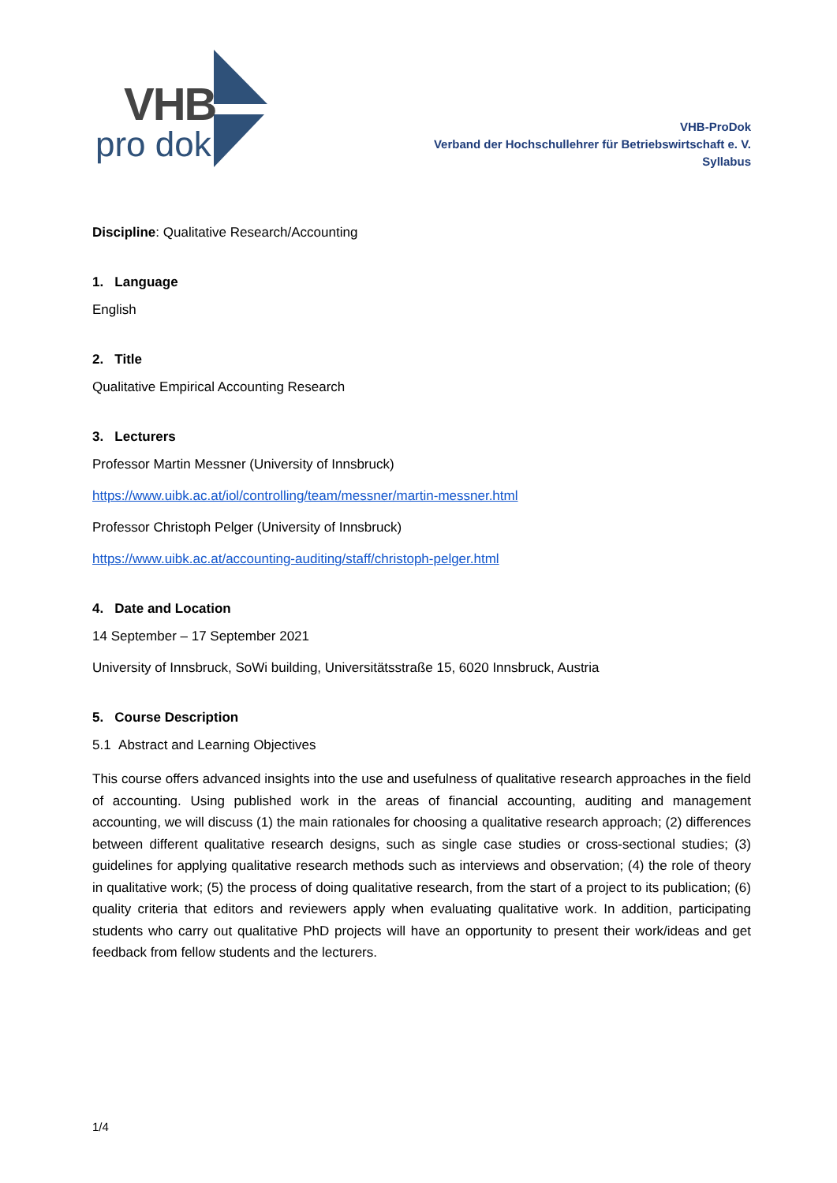VHB
pro dok
VHB-ProDok
Verband der Hochschullehrer für Betriebswirtschaft e. V.
Syllabus
Discipline: Qualitative Research/Accounting
1. Language
English
2. Title
Qualitative Empirical Accounting Research
3. Lecturers
Professor Martin Messner (University of Innsbruck)
https://www.uibk.ac.at/iol/controlling/team/messner/martin-messner.html
Professor Christoph Pelger (University of Innsbruck)
https://www.uibk.ac.at/accounting-auditing/staff/christoph-pelger.html
4. Date and Location
14 September – 17 September 2021
University of Innsbruck, SoWi building, Universitätsstraße 15, 6020 Innsbruck, Austria
5. Course Description
5.1 Abstract and Learning Objectives
This course offers advanced insights into the use and usefulness of qualitative research approaches in the field of accounting. Using published work in the areas of financial accounting, auditing and management accounting, we will discuss (1) the main rationales for choosing a qualitative research approach; (2) differences between different qualitative research designs, such as single case studies or cross-sectional studies; (3) guidelines for applying qualitative research methods such as interviews and observation; (4) the role of theory in qualitative work; (5) the process of doing qualitative research, from the start of a project to its publication; (6) quality criteria that editors and reviewers apply when evaluating qualitative work. In addition, participating students who carry out qualitative PhD projects will have an opportunity to present their work/ideas and get feedback from fellow students and the lecturers.
1/4